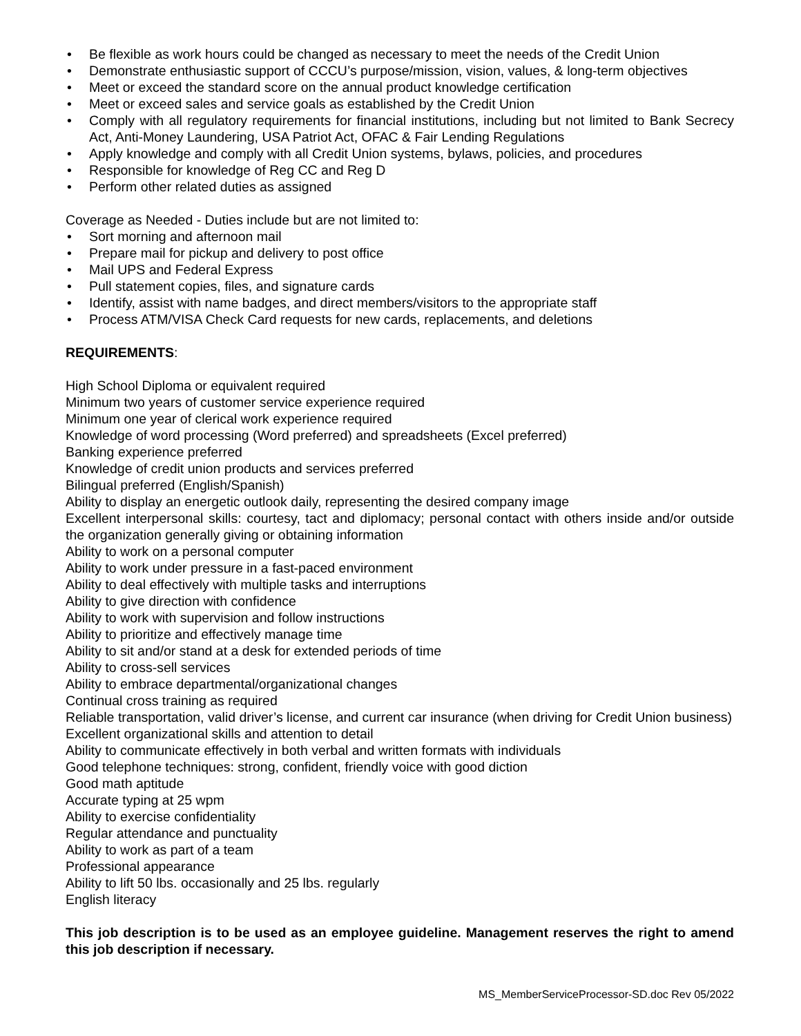• Be flexible as work hours could be changed as necessary to meet the needs of the Credit Union
• Demonstrate enthusiastic support of CCCU’s purpose/mission, vision, values, & long-term objectives
• Meet or exceed the standard score on the annual product knowledge certification
• Meet or exceed sales and service goals as established by the Credit Union
• Comply with all regulatory requirements for financial institutions, including but not limited to Bank Secrecy Act, Anti-Money Laundering, USA Patriot Act, OFAC & Fair Lending Regulations
• Apply knowledge and comply with all Credit Union systems, bylaws, policies, and procedures
• Responsible for knowledge of Reg CC and Reg D
• Perform other related duties as assigned
Coverage as Needed - Duties include but are not limited to:
• Sort morning and afternoon mail
• Prepare mail for pickup and delivery to post office
• Mail UPS and Federal Express
• Pull statement copies, files, and signature cards
• Identify, assist with name badges, and direct members/visitors to the appropriate staff
• Process ATM/VISA Check Card requests for new cards, replacements, and deletions
REQUIREMENTS:
High School Diploma or equivalent required
Minimum two years of customer service experience required
Minimum one year of clerical work experience required
Knowledge of word processing (Word preferred) and spreadsheets (Excel preferred)
Banking experience preferred
Knowledge of credit union products and services preferred
Bilingual preferred (English/Spanish)
Ability to display an energetic outlook daily, representing the desired company image
Excellent interpersonal skills: courtesy, tact and diplomacy; personal contact with others inside and/or outside the organization generally giving or obtaining information
Ability to work on a personal computer
Ability to work under pressure in a fast-paced environment
Ability to deal effectively with multiple tasks and interruptions
Ability to give direction with confidence
Ability to work with supervision and follow instructions
Ability to prioritize and effectively manage time
Ability to sit and/or stand at a desk for extended periods of time
Ability to cross-sell services
Ability to embrace departmental/organizational changes
Continual cross training as required
Reliable transportation, valid driver’s license, and current car insurance (when driving for Credit Union business)
Excellent organizational skills and attention to detail
Ability to communicate effectively in both verbal and written formats with individuals
Good telephone techniques: strong, confident, friendly voice with good diction
Good math aptitude
Accurate typing at 25 wpm
Ability to exercise confidentiality
Regular attendance and punctuality
Ability to work as part of a team
Professional appearance
Ability to lift 50 lbs. occasionally and 25 lbs. regularly
English literacy
This job description is to be used as an employee guideline. Management reserves the right to amend this job description if necessary.
MS_MemberServiceProcessor-SD.doc Rev 05/2022